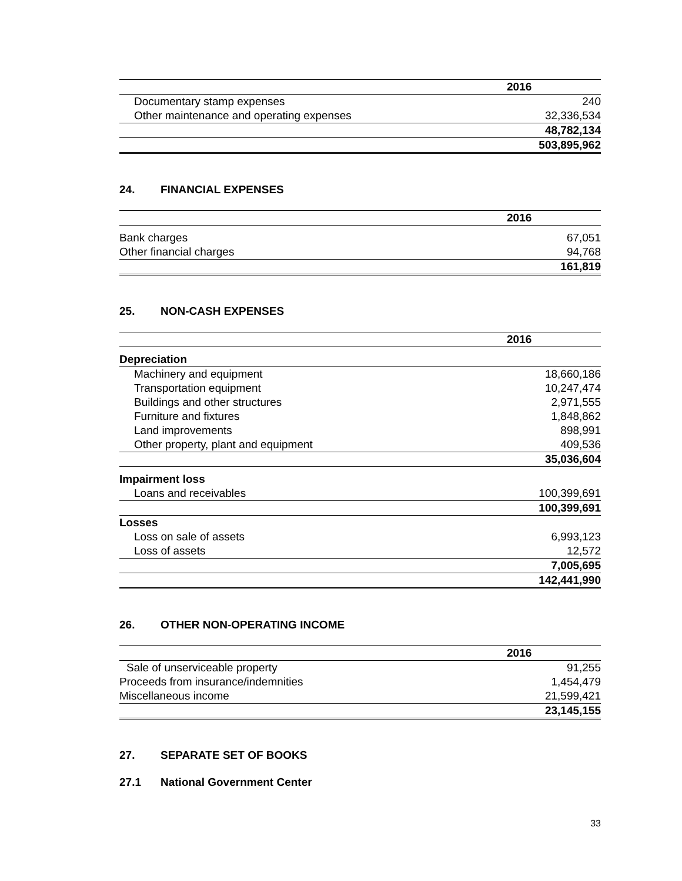| | 2016 |
| --- | --- |
| Documentary stamp expenses | 240 |
| Other maintenance and operating expenses | 32,336,534 |
| | 48,782,134 |
| | 503,895,962 |
24. FINANCIAL EXPENSES
| | 2016 |
| --- | --- |
| Bank charges | 67,051 |
| Other financial charges | 94,768 |
| | 161,819 |
25. NON-CASH EXPENSES
| | 2016 |
| --- | --- |
| Depreciation | |
| Machinery and equipment | 18,660,186 |
| Transportation equipment | 10,247,474 |
| Buildings and other structures | 2,971,555 |
| Furniture and fixtures | 1,848,862 |
| Land improvements | 898,991 |
| Other property, plant and equipment | 409,536 |
| | 35,036,604 |
| Impairment loss | |
| Loans and receivables | 100,399,691 |
| | 100,399,691 |
| Losses | |
| Loss on sale of assets | 6,993,123 |
| Loss of assets | 12,572 |
| | 7,005,695 |
| | 142,441,990 |
26. OTHER NON-OPERATING INCOME
| | 2016 |
| --- | --- |
| Sale of unserviceable property | 91,255 |
| Proceeds from insurance/indemnities | 1,454,479 |
| Miscellaneous income | 21,599,421 |
| | 23,145,155 |
27. SEPARATE SET OF BOOKS
27.1 National Government Center
33